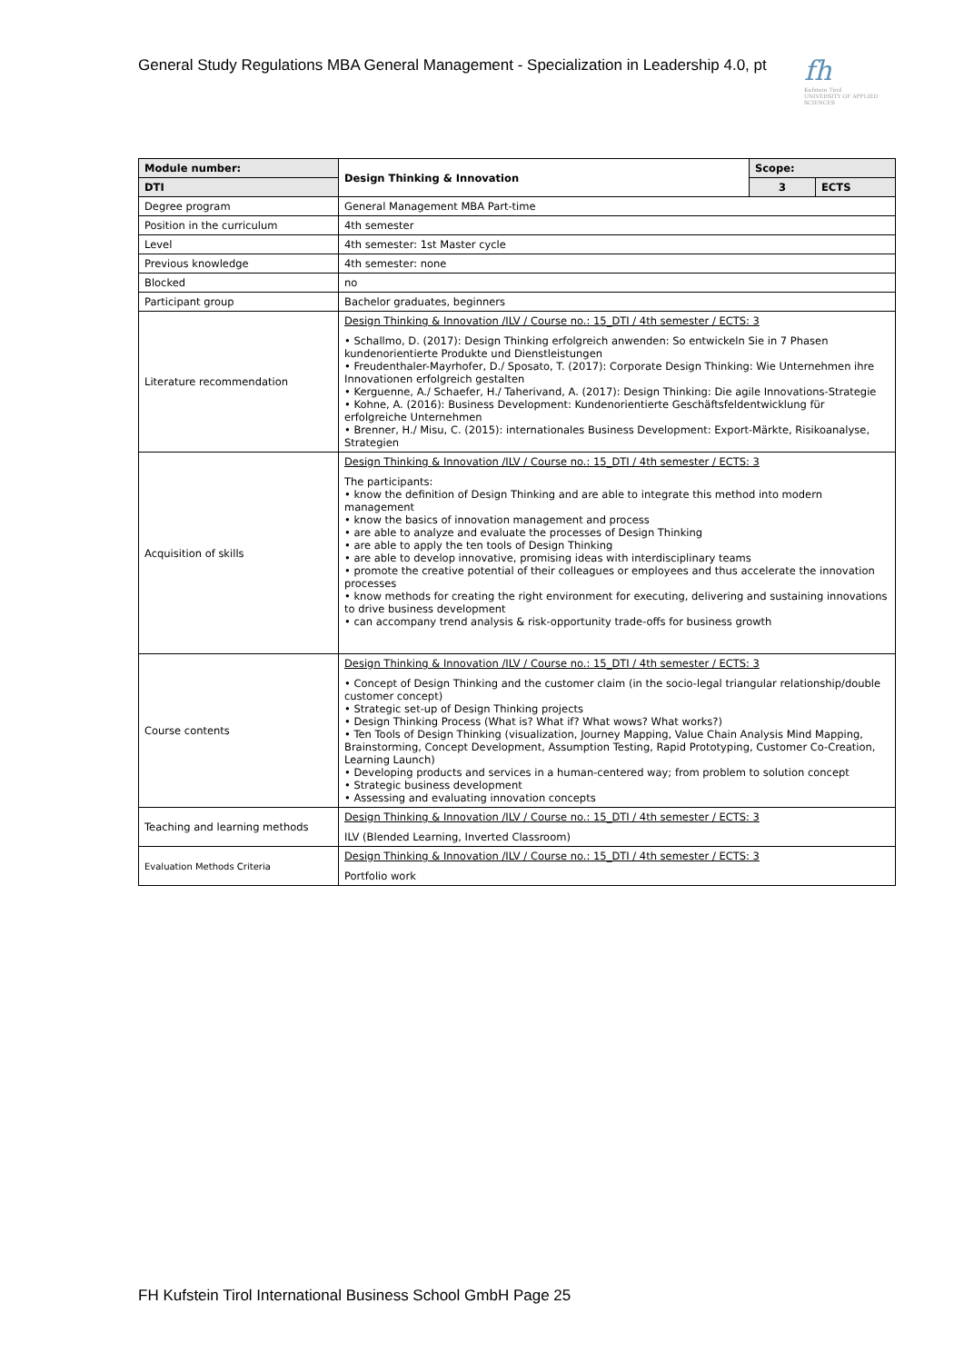General Study Regulations MBA General Management - Specialization in Leadership 4.0, pt
fh
Kufstein Tirol
UNIVERSITY OF APPLIED SCIENCES
| Module number: | Design Thinking & Innovation | Scope: | |
| --- | --- | --- | --- |
| DTI | | 3 | ECTS |
| Degree program | General Management MBA Part-time | | |
| Position in the curriculum | 4th semester | | |
| Level | 4th semester: 1st Master cycle | | |
| Previous knowledge | 4th semester: none | | |
| Blocked | no | | |
| Participant group | Bachelor graduates, beginners | | |
| Literature recommendation | Design Thinking & Innovation /ILV / Course no.: 15_DTI / 4th semester / ECTS: 3 • Schallmo, D. (2017): Design Thinking erfolgreich anwenden: So entwickeln Sie in 7 Phasen kundenorientierte Produkte und Dienstleistungen • Freudenthaler-Mayrhofer, D./ Sposato, T. (2017): Corporate Design Thinking: Wie Unternehmen ihre Innovationen erfolgreich gestalten • Kerguenne, A./ Schaefer, H./ Taherivand, A. (2017): Design Thinking: Die agile Innovations-Strategie • Kohne, A. (2016): Business Development: Kundenorientierte Geschäftsfeldentwicklung für erfolgreiche Unternehmen • Brenner, H./ Misu, C. (2015): internationales Business Development: Export-Märkte, Risikoanalyse, Strategien | | |
| Acquisition of skills | Design Thinking & Innovation /ILV / Course no.: 15_DTI / 4th semester / ECTS: 3 The participants: • know the definition of Design Thinking and are able to integrate this method into modern management • know the basics of innovation management and process • are able to analyze and evaluate the processes of Design Thinking • are able to apply the ten tools of Design Thinking • are able to develop innovative, promising ideas with interdisciplinary teams • promote the creative potential of their colleagues or employees and thus accelerate the innovation processes • know methods for creating the right environment for executing, delivering and sustaining innovations to drive business development • can accompany trend analysis & risk-opportunity trade-offs for business growth | | |
| Course contents | Design Thinking & Innovation /ILV / Course no.: 15_DTI / 4th semester / ECTS: 3 • Concept of Design Thinking and the customer claim (in the socio-legal triangular relationship/double customer concept) • Strategic set-up of Design Thinking projects • Design Thinking Process (What is? What if? What wows? What works?) • Ten Tools of Design Thinking (visualization, Journey Mapping, Value Chain Analysis Mind Mapping, Brainstorming, Concept Development, Assumption Testing, Rapid Prototyping, Customer Co-Creation, Learning Launch) • Developing products and services in a human-centered way; from problem to solution concept • Strategic business development • Assessing and evaluating innovation concepts | | |
| Teaching and learning methods | Design Thinking & Innovation /ILV / Course no.: 15_DTI / 4th semester / ECTS: 3 ILV (Blended Learning, Inverted Classroom) | | |
| Evaluation Methods Criteria | Design Thinking & Innovation /ILV / Course no.: 15_DTI / 4th semester / ECTS: 3 Portfolio work | | |
FH Kufstein Tirol International Business School GmbH Page 25